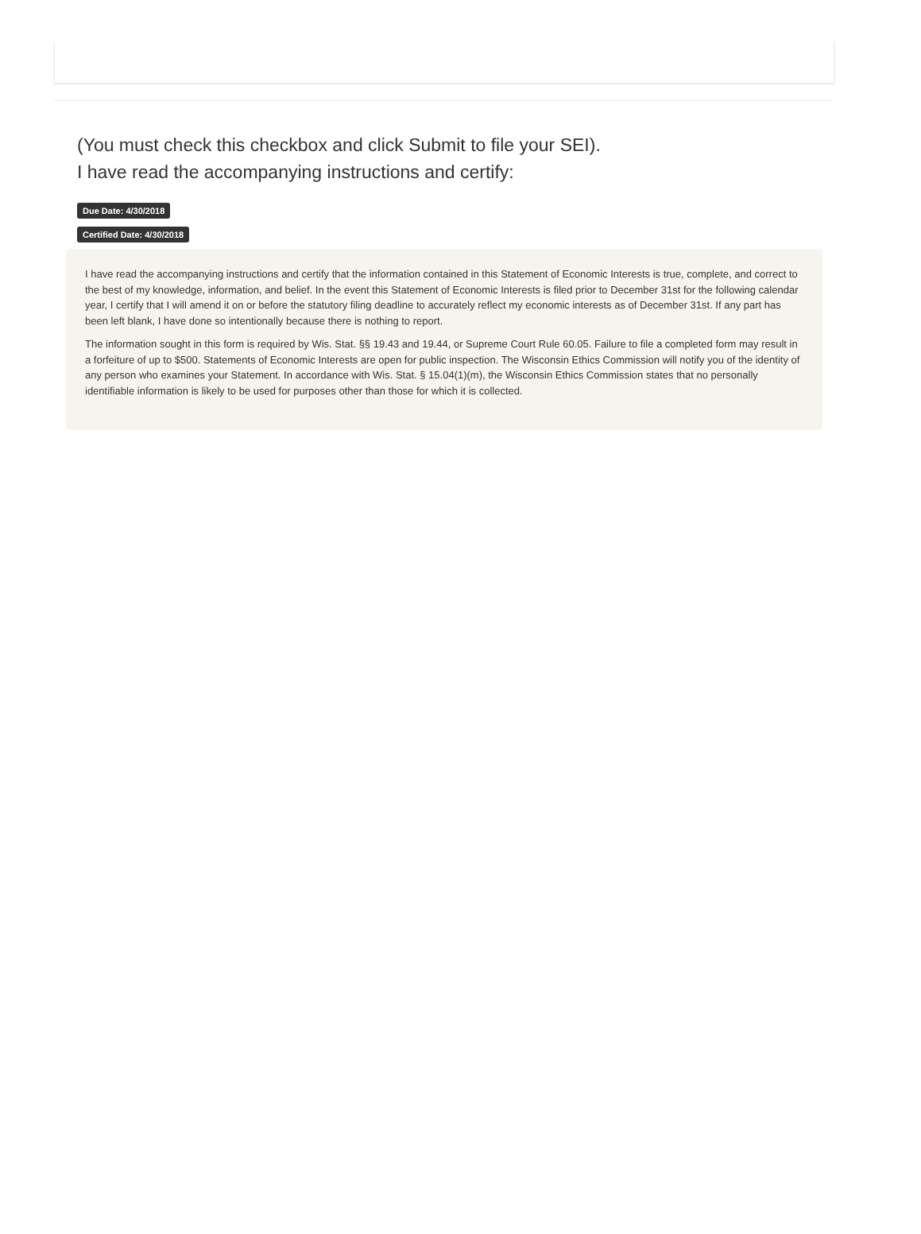(You must check this checkbox and click Submit to file your SEI).
I have read the accompanying instructions and certify:
Due Date: 4/30/2018
Certified Date: 4/30/2018
I have read the accompanying instructions and certify that the information contained in this Statement of Economic Interests is true, complete, and correct to the best of my knowledge, information, and belief. In the event this Statement of Economic Interests is filed prior to December 31st for the following calendar year, I certify that I will amend it on or before the statutory filing deadline to accurately reflect my economic interests as of December 31st. If any part has been left blank, I have done so intentionally because there is nothing to report.
The information sought in this form is required by Wis. Stat. §§ 19.43 and 19.44, or Supreme Court Rule 60.05. Failure to file a completed form may result in a forfeiture of up to $500. Statements of Economic Interests are open for public inspection. The Wisconsin Ethics Commission will notify you of the identity of any person who examines your Statement. In accordance with Wis. Stat. § 15.04(1)(m), the Wisconsin Ethics Commission states that no personally identifiable information is likely to be used for purposes other than those for which it is collected.